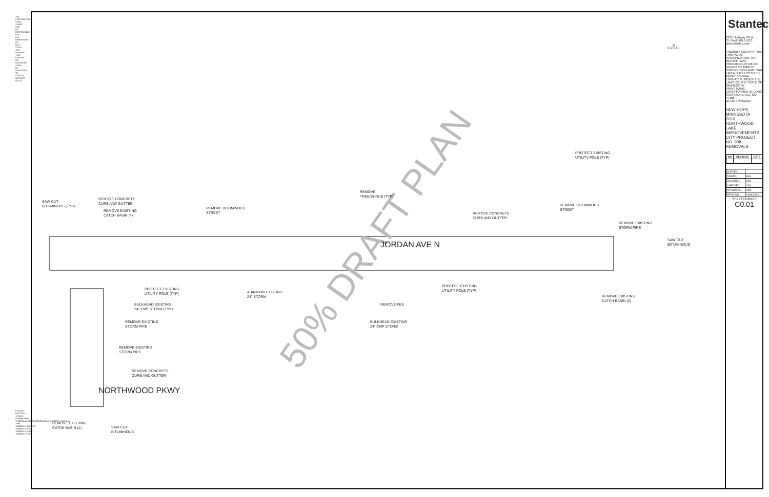50% DRAFT PLAN
JORDAN AVE N
NORTHWOOD PKWY
SAW CUT
BITUMINOUS (TYP)
REMOVE CONCRETE
CURB AND GUTTER
REMOVE EXISTING
CATCH BASIN (4)
REMOVE BITUMINOUS
STREET
REMOVE
TREE/SHRUB (TYP)
REMOVE CONCRETE
CURB AND GUTTER
REMOVE BITUMINOUS
STREET
PROTECT EXISTING
UTILITY POLE (TYP)
REMOVE EXISTING
STORM PIPE
SAW CUT
BITUMINOUS
PROTECT EXISTING
UTILITY POLE (TYP)
ABANDON EXISTING
24" STORM
BULKHEAD EXISTING
24" CMP STORM (TYP)
REMOVE FES
PROTECT EXISTING
UTILITY POLE (TYP)
BULKHEAD EXISTING
24" CMP STORM
REMOVE EXISTING
CATCH BASIN (2)
REMOVE EXISTING
STORM PIPE
REMOVE EXISTING
STORM PIPE
REMOVE CONCRETE
CURB AND GUTTER
REMOVE EXISTING
CATCH BASIN (1)
SAW CUT
BITUMINOUS
N
0 20 40
Stantec
2335 Highway 36 W
St. Paul, MN 55113
www.stantec.com
I HEREBY CERTIFY THAT THIS PLAN, SPECIFICATION, OR REPORT WAS PREPARED BY ME OR UNDER MY DIRECT SUPERVISION AND THAT I AM A DULY LICENSED PROFESSIONAL ENGINEER UNDER THE LAWS OF THE STATE OF MINNESOTA.
PRINT NAME: CHRISTOPHER W. LONG
SIGNATURE: LIC. NO. 47106
DATE: 07/03/2014
NEW HOPE, MINNESOTA
2016 NORTHWOOD LAKE IMPROVEMENTS
CITY PROJECT NO. 938
REMOVALS
| NO | REVISION | DATE |
| --- | --- | --- |
| SURVEY | |
| DRAWN | BJH |
| DESIGNED | CWL |
| CHECKED | CWL |
| APPROVED | CWL |
| PROJ. NO. | 193802816 |
SHEET NUMBER
C0.01
THE CONTRACTOR SHALL VERIFY AND BE RESPONSIBLE FOR ALL DIMENSIONS. DO NOT SCALE THE DRAWING - ANY ERRORS OR OMISSIONS SHALL BE REPORTED TO STANTEC WITHOUT DELAY.
Plot Date: 08/27/2015 - 12:32pm Drawing name: V:\1938\active\193802816\CAD\Dwg\193802816_C001.dwg Xrefs: 193802816_BORDER 193802816_XSXT 193802816_XSNU 193802816_XSPL